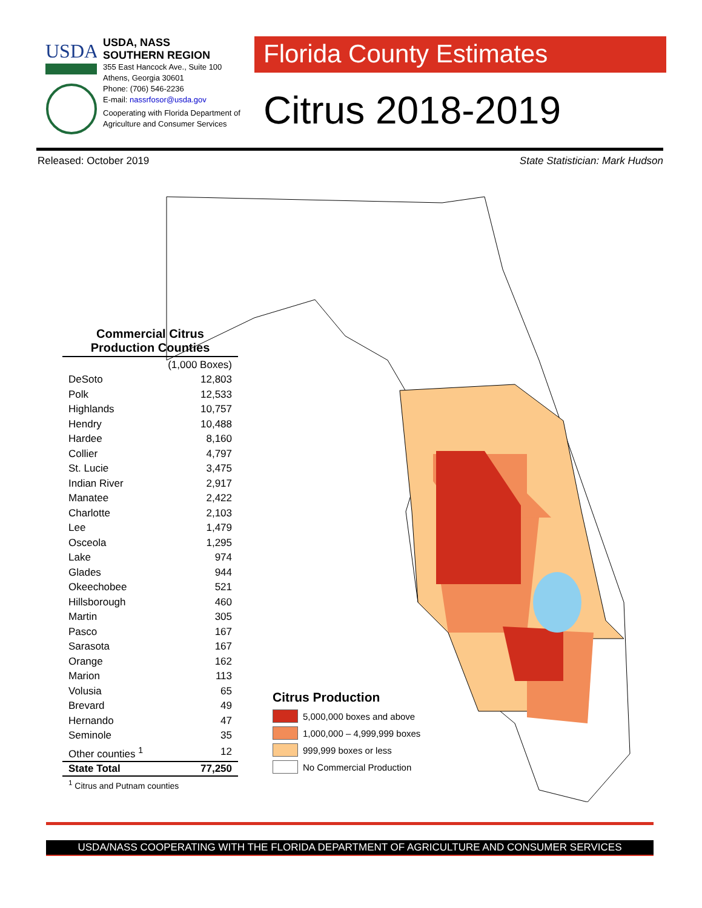USDA
USDA, NASS
SOUTHERN REGION
355 East Hancock Ave., Suite 100
Athens, Georgia 30601
Phone: (706) 546-2236
E-mail: nassrfosor@usda.gov
Cooperating with Florida Department of Agriculture and Consumer Services
Florida County Estimates
Citrus 2018-2019
Released: October 2019 State Statistician: Mark Hudson
Commercial Citrus
Production Counties
| | (1,000 Boxes) |
| DeSoto | 12,803 |
| Polk | 12,533 |
| Highlands | 10,757 |
| Hendry | 10,488 |
| Hardee | 8,160 |
| Collier | 4,797 |
| St. Lucie | 3,475 |
| Indian River | 2,917 |
| Manatee | 2,422 |
| Charlotte | 2,103 |
| Lee | 1,479 |
| Osceola | 1,295 |
| Lake | 974 |
| Glades | 944 |
| Okeechobee | 521 |
| Hillsborough | 460 |
| Martin | 305 |
| Pasco | 167 |
| Sarasota | 167 |
| Orange | 162 |
| Marion | 113 |
| Volusia | 65 |
| Brevard | 49 |
| Hernando | 47 |
| Seminole | 35 |
| Other counties <sup>1</sup> | 12 |
| State Total | 77,250 |
<sup>1</sup> Citrus and Putnam counties
Citrus Production
5,000,000 boxes and above
1,000,000 – 4,999,999 boxes
999,999 boxes or less
No Commercial Production
USDA/NASS COOPERATING WITH THE FLORIDA DEPARTMENT OF AGRICULTURE AND CONSUMER SERVICES